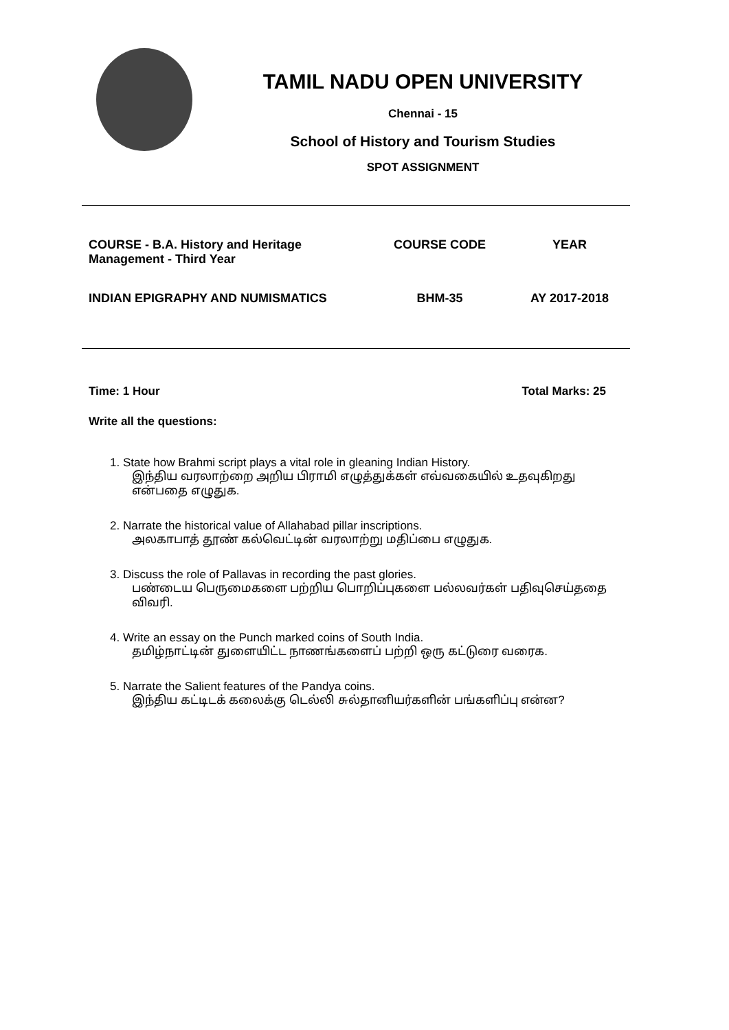TAMIL NADU OPEN UNIVERSITY
Chennai - 15
School of History and Tourism Studies
SPOT ASSIGNMENT
| COURSE - B.A. History and Heritage Management - Third Year | COURSE CODE | YEAR |
| INDIAN EPIGRAPHY AND NUMISMATICS | BHM-35 | AY 2017-2018 |
Time: 1 Hour Total Marks: 25
Write all the questions:
1. State how Brahmi script plays a vital role in gleaning Indian History.
இந்திய வரலாற்றை அறிய பிராமி எழுத்துக்கள் எவ்வகையில் உதவுகிறது என்பதை எழுதுக.
2. Narrate the historical value of Allahabad pillar inscriptions.
அலகாபாத் தூண் கல்வெட்டின் வரலாற்று மதிப்பை எழுதுக.
3. Discuss the role of Pallavas in recording the past glories.
பண்டைய பெருமைகளை பற்றிய பொறிப்புகளை பல்லவர்கள் பதிவுசெய்ததை விவரி.
4. Write an essay on the Punch marked coins of South India.
தமிழ்நாட்டின் துளையிட்ட நாணங்களைப் பற்றி ஒரு கட்டுரை வரைக.
5. Narrate the Salient features of the Pandya coins.
இந்திய கட்டிடக் கலைக்கு டெல்லி சுல்தானியர்களின் பங்களிப்பு என்ன?